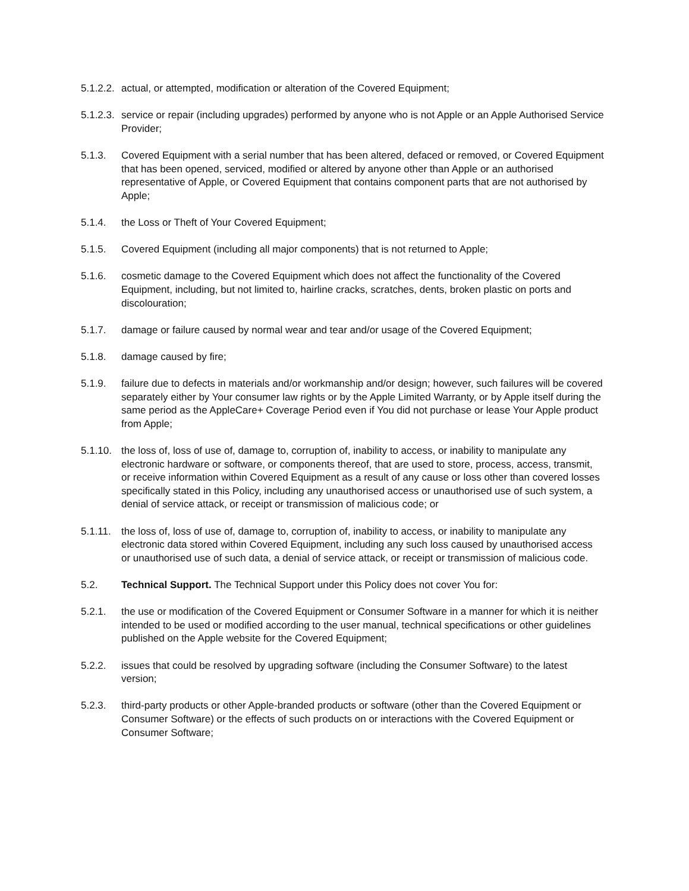5.1.2.2.
actual, or attempted, modification or alteration of the Covered Equipment;
5.1.2.3.
service or repair (including upgrades) performed by anyone who is not Apple or an Apple Authorised Service Provider;
5.1.3. Covered Equipment with a serial number that has been altered, defaced or removed, or Covered Equipment that has been opened, serviced, modified or altered by anyone other than Apple or an authorised representative of Apple, or Covered Equipment that contains component parts that are not authorised by Apple;
5.1.4. the Loss or Theft of Your Covered Equipment;
5.1.5. Covered Equipment (including all major components) that is not returned to Apple;
5.1.6. cosmetic damage to the Covered Equipment which does not affect the functionality of the Covered Equipment, including, but not limited to, hairline cracks, scratches, dents, broken plastic on ports and discolouration;
5.1.7. damage or failure caused by normal wear and tear and/or usage of the Covered Equipment;
5.1.8. damage caused by fire;
5.1.9. failure due to defects in materials and/or workmanship and/or design; however, such failures will be covered separately either by Your consumer law rights or by the Apple Limited Warranty, or by Apple itself during the same period as the AppleCare+ Coverage Period even if You did not purchase or lease Your Apple product from Apple;
5.1.10.
the loss of, loss of use of, damage to, corruption of, inability to access, or inability to manipulate any electronic hardware or software, or components thereof, that are used to store, process, access, transmit, or receive information within Covered Equipment as a result of any cause or loss other than covered losses specifically stated in this Policy, including any unauthorised access or unauthorised use of such system, a denial of service attack, or receipt or transmission of malicious code; or
5.1.11.
the loss of, loss of use of, damage to, corruption of, inability to access, or inability to manipulate any electronic data stored within Covered Equipment, including any such loss caused by unauthorised access or unauthorised use of such data, a denial of service attack, or receipt or transmission of malicious code.
5.2. Technical Support. The Technical Support under this Policy does not cover You for:
5.2.1. the use or modification of the Covered Equipment or Consumer Software in a manner for which it is neither intended to be used or modified according to the user manual, technical specifications or other guidelines published on the Apple website for the Covered Equipment;
5.2.2. issues that could be resolved by upgrading software (including the Consumer Software) to the latest version;
5.2.3. third-party products or other Apple-branded products or software (other than the Covered Equipment or Consumer Software) or the effects of such products on or interactions with the Covered Equipment or Consumer Software;